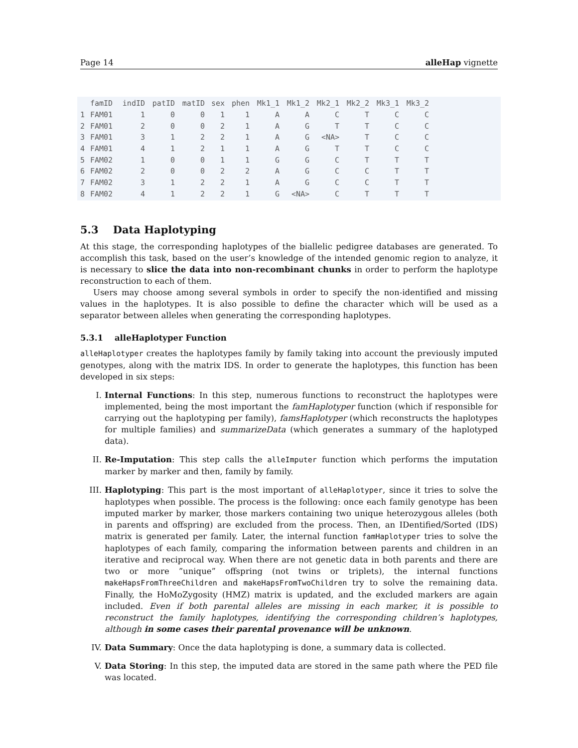Page 14 alleHap vignette
| | famID | indID | patID | matID | sex | phen | Mk1_1 | Mk1_2 | Mk2_1 | Mk2_2 | Mk3_1 | Mk3_2 |
| --- | --- | --- | --- | --- | --- | --- | --- | --- | --- | --- | --- | --- |
| 1 | FAM01 | 1 | 0 | 0 | 1 | 1 | A | A | C | T | C | C |
| 2 | FAM01 | 2 | 0 | 0 | 2 | 1 | A | G | T | T | C | C |
| 3 | FAM01 | 3 | 1 | 2 | 2 | 1 | A | G | <NA> | T | C | C |
| 4 | FAM01 | 4 | 1 | 2 | 1 | 1 | A | G | T | T | C | C |
| 5 | FAM02 | 1 | 0 | 0 | 1 | 1 | G | G | C | T | T | T |
| 6 | FAM02 | 2 | 0 | 0 | 2 | 2 | A | G | C | C | T | T |
| 7 | FAM02 | 3 | 1 | 2 | 2 | 1 | A | G | C | C | T | T |
| 8 | FAM02 | 4 | 1 | 2 | 2 | 1 | G | <NA> | C | T | T | T |
5.3 Data Haplotyping
At this stage, the corresponding haplotypes of the biallelic pedigree databases are generated. To accomplish this task, based on the user’s knowledge of the intended genomic region to analyze, it is necessary to slice the data into non-recombinant chunks in order to perform the haplotype reconstruction to each of them.
Users may choose among several symbols in order to specify the non-identified and missing values in the haplotypes. It is also possible to define the character which will be used as a separator between alleles when generating the corresponding haplotypes.
5.3.1 alleHaplotyper Function
alleHaplotyper creates the haplotypes family by family taking into account the previously imputed genotypes, along with the matrix IDS. In order to generate the haplotypes, this function has been developed in six steps:
I. Internal Functions: In this step, numerous functions to reconstruct the haplotypes were implemented, being the most important the famHaplotyper function (which if responsible for carrying out the haplotyping per family), famsHaplotyper (which reconstructs the haplotypes for multiple families) and summarizeData (which generates a summary of the haplotyped data).
II. Re-Imputation: This step calls the alleImputer function which performs the imputation marker by marker and then, family by family.
III. Haplotyping: This part is the most important of alleHaplotyper, since it tries to solve the haplotypes when possible. The process is the following: once each family genotype has been imputed marker by marker, those markers containing two unique heterozygous alleles (both in parents and offspring) are excluded from the process. Then, an IDentified/Sorted (IDS) matrix is generated per family. Later, the internal function famHaplotyper tries to solve the haplotypes of each family, comparing the information between parents and children in an iterative and reciprocal way. When there are not genetic data in both parents and there are two or more ”unique” offspring (not twins or triplets), the internal functions makeHapsFromThreeChildren and makeHapsFromTwoChildren try to solve the remaining data. Finally, the HoMoZygosity (HMZ) matrix is updated, and the excluded markers are again included. Even if both parental alleles are missing in each marker, it is possible to reconstruct the family haplotypes, identifying the corresponding children’s haplotypes, although in some cases their parental provenance will be unknown.
IV. Data Summary: Once the data haplotyping is done, a summary data is collected.
V. Data Storing: In this step, the imputed data are stored in the same path where the PED file was located.